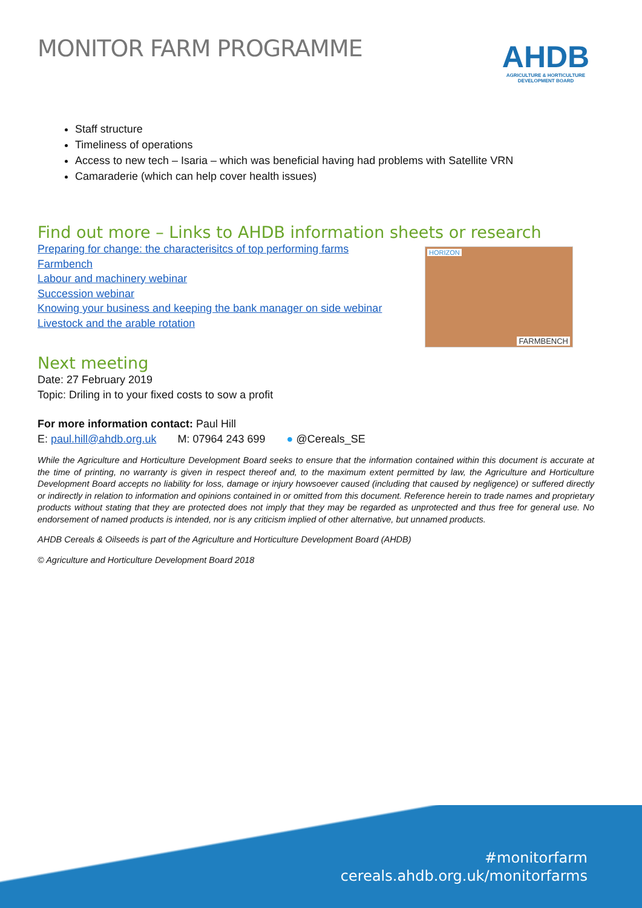MONITOR FARM PROGRAMME
AHDB
AGRICULTURE & HORTICULTURE
DEVELOPMENT BOARD
Staff structure
Timeliness of operations
Access to new tech – Isaria – which was beneficial having had problems with Satellite VRN
Camaraderie (which can help cover health issues)
Find out more – Links to AHDB information sheets or research
Preparing for change: the characterisitcs of top performing farms
Farmbench
Labour and machinery webinar
Succession webinar
Knowing your business and keeping the bank manager on side webinar
Livestock and the arable rotation
HORIZON
FARMBENCH
Next meeting
Date: 27 February 2019
Topic: Driling in to your fixed costs to sow a profit
For more information contact: Paul Hill
E: paul.hill@ahdb.org.uk M: 07964 243 699 ● @Cereals_SE
While the Agriculture and Horticulture Development Board seeks to ensure that the information contained within this document is accurate at the time of printing, no warranty is given in respect thereof and, to the maximum extent permitted by law, the Agriculture and Horticulture Development Board accepts no liability for loss, damage or injury howsoever caused (including that caused by negligence) or suffered directly or indirectly in relation to information and opinions contained in or omitted from this document. Reference herein to trade names and proprietary products without stating that they are protected does not imply that they may be regarded as unprotected and thus free for general use. No endorsement of named products is intended, nor is any criticism implied of other alternative, but unnamed products.
AHDB Cereals & Oilseeds is part of the Agriculture and Horticulture Development Board (AHDB)
© Agriculture and Horticulture Development Board 2018
#monitorfarm
cereals.ahdb.org.uk/monitorfarms